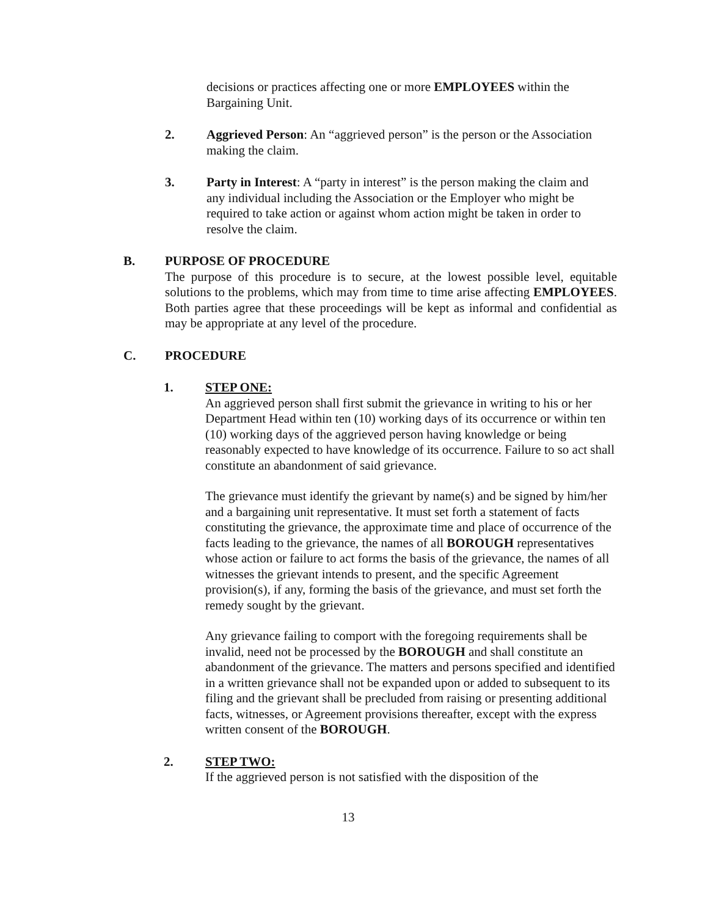decisions or practices affecting one or more EMPLOYEES within the Bargaining Unit.
2. Aggrieved Person: An “aggrieved person” is the person or the Association making the claim.
3. Party in Interest: A “party in interest” is the person making the claim and any individual including the Association or the Employer who might be required to take action or against whom action might be taken in order to resolve the claim.
B. PURPOSE OF PROCEDURE
The purpose of this procedure is to secure, at the lowest possible level, equitable solutions to the problems, which may from time to time arise affecting EMPLOYEES. Both parties agree that these proceedings will be kept as informal and confidential as may be appropriate at any level of the procedure.
C. PROCEDURE
1. STEP ONE:
An aggrieved person shall first submit the grievance in writing to his or her Department Head within ten (10) working days of its occurrence or within ten (10) working days of the aggrieved person having knowledge or being reasonably expected to have knowledge of its occurrence. Failure to so act shall constitute an abandonment of said grievance.
The grievance must identify the grievant by name(s) and be signed by him/her and a bargaining unit representative. It must set forth a statement of facts constituting the grievance, the approximate time and place of occurrence of the facts leading to the grievance, the names of all BOROUGH representatives whose action or failure to act forms the basis of the grievance, the names of all witnesses the grievant intends to present, and the specific Agreement provision(s), if any, forming the basis of the grievance, and must set forth the remedy sought by the grievant.
Any grievance failing to comport with the foregoing requirements shall be invalid, need not be processed by the BOROUGH and shall constitute an abandonment of the grievance. The matters and persons specified and identified in a written grievance shall not be expanded upon or added to subsequent to its filing and the grievant shall be precluded from raising or presenting additional facts, witnesses, or Agreement provisions thereafter, except with the express written consent of the BOROUGH.
2. STEP TWO:
If the aggrieved person is not satisfied with the disposition of the
13